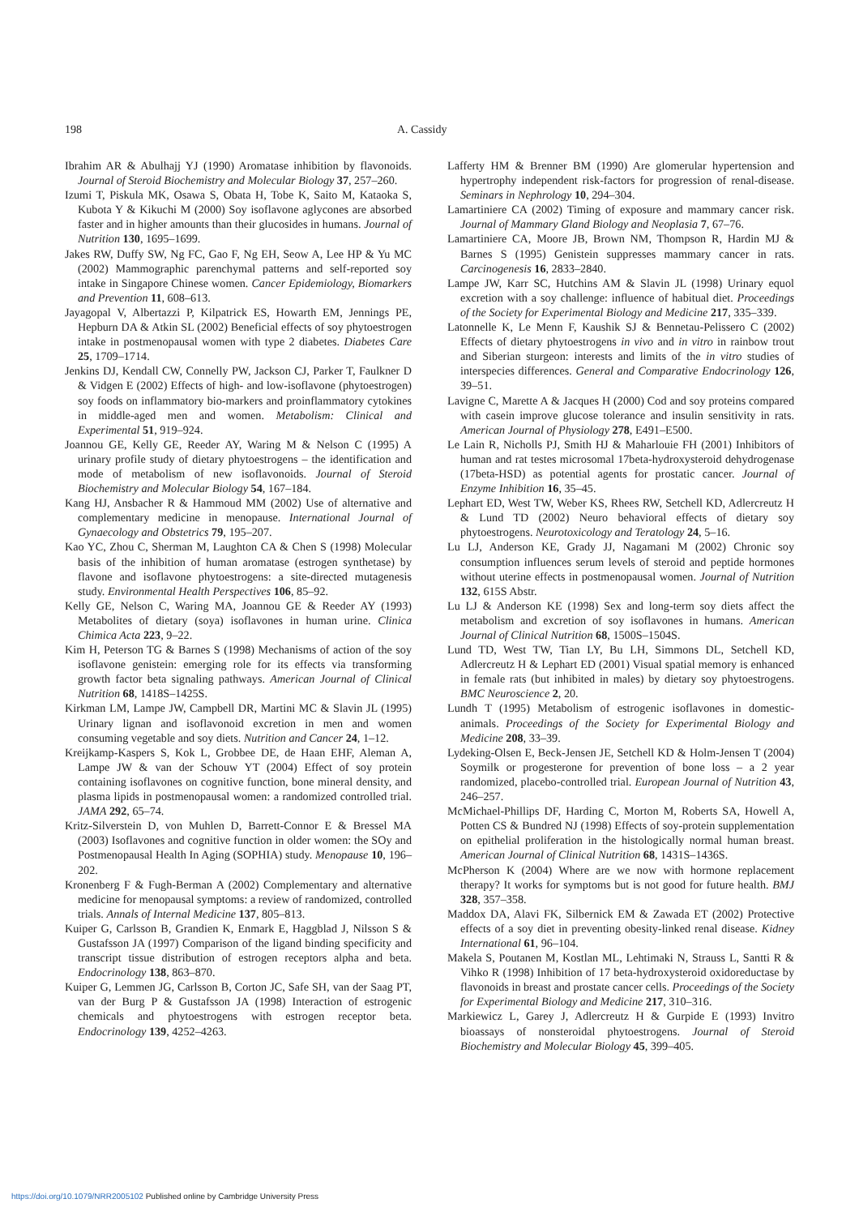198 A. Cassidy
Ibrahim AR & Abulhajj YJ (1990) Aromatase inhibition by flavonoids. Journal of Steroid Biochemistry and Molecular Biology 37, 257–260.
Izumi T, Piskula MK, Osawa S, Obata H, Tobe K, Saito M, Kataoka S, Kubota Y & Kikuchi M (2000) Soy isoflavone aglycones are absorbed faster and in higher amounts than their glucosides in humans. Journal of Nutrition 130, 1695–1699.
Jakes RW, Duffy SW, Ng FC, Gao F, Ng EH, Seow A, Lee HP & Yu MC (2002) Mammographic parenchymal patterns and self-reported soy intake in Singapore Chinese women. Cancer Epidemiology, Biomarkers and Prevention 11, 608–613.
Jayagopal V, Albertazzi P, Kilpatrick ES, Howarth EM, Jennings PE, Hepburn DA & Atkin SL (2002) Beneficial effects of soy phytoestrogen intake in postmenopausal women with type 2 diabetes. Diabetes Care 25, 1709–1714.
Jenkins DJ, Kendall CW, Connelly PW, Jackson CJ, Parker T, Faulkner D & Vidgen E (2002) Effects of high- and low-isoflavone (phytoestrogen) soy foods on inflammatory bio-markers and proinflammatory cytokines in middle-aged men and women. Metabolism: Clinical and Experimental 51, 919–924.
Joannou GE, Kelly GE, Reeder AY, Waring M & Nelson C (1995) A urinary profile study of dietary phytoestrogens – the identification and mode of metabolism of new isoflavonoids. Journal of Steroid Biochemistry and Molecular Biology 54, 167–184.
Kang HJ, Ansbacher R & Hammoud MM (2002) Use of alternative and complementary medicine in menopause. International Journal of Gynaecology and Obstetrics 79, 195–207.
Kao YC, Zhou C, Sherman M, Laughton CA & Chen S (1998) Molecular basis of the inhibition of human aromatase (estrogen synthetase) by flavone and isoflavone phytoestrogens: a site-directed mutagenesis study. Environmental Health Perspectives 106, 85–92.
Kelly GE, Nelson C, Waring MA, Joannou GE & Reeder AY (1993) Metabolites of dietary (soya) isoflavones in human urine. Clinica Chimica Acta 223, 9–22.
Kim H, Peterson TG & Barnes S (1998) Mechanisms of action of the soy isoflavone genistein: emerging role for its effects via transforming growth factor beta signaling pathways. American Journal of Clinical Nutrition 68, 1418S–1425S.
Kirkman LM, Lampe JW, Campbell DR, Martini MC & Slavin JL (1995) Urinary lignan and isoflavonoid excretion in men and women consuming vegetable and soy diets. Nutrition and Cancer 24, 1–12.
Kreijkamp-Kaspers S, Kok L, Grobbee DE, de Haan EHF, Aleman A, Lampe JW & van der Schouw YT (2004) Effect of soy protein containing isoflavones on cognitive function, bone mineral density, and plasma lipids in postmenopausal women: a randomized controlled trial. JAMA 292, 65–74.
Kritz-Silverstein D, von Muhlen D, Barrett-Connor E & Bressel MA (2003) Isoflavones and cognitive function in older women: the SOy and Postmenopausal Health In Aging (SOPHIA) study. Menopause 10, 196–202.
Kronenberg F & Fugh-Berman A (2002) Complementary and alternative medicine for menopausal symptoms: a review of randomized, controlled trials. Annals of Internal Medicine 137, 805–813.
Kuiper G, Carlsson B, Grandien K, Enmark E, Haggblad J, Nilsson S & Gustafsson JA (1997) Comparison of the ligand binding specificity and transcript tissue distribution of estrogen receptors alpha and beta. Endocrinology 138, 863–870.
Kuiper G, Lemmen JG, Carlsson B, Corton JC, Safe SH, van der Saag PT, van der Burg P & Gustafsson JA (1998) Interaction of estrogenic chemicals and phytoestrogens with estrogen receptor beta. Endocrinology 139, 4252–4263.
Lafferty HM & Brenner BM (1990) Are glomerular hypertension and hypertrophy independent risk-factors for progression of renal-disease. Seminars in Nephrology 10, 294–304.
Lamartiniere CA (2002) Timing of exposure and mammary cancer risk. Journal of Mammary Gland Biology and Neoplasia 7, 67–76.
Lamartiniere CA, Moore JB, Brown NM, Thompson R, Hardin MJ & Barnes S (1995) Genistein suppresses mammary cancer in rats. Carcinogenesis 16, 2833–2840.
Lampe JW, Karr SC, Hutchins AM & Slavin JL (1998) Urinary equol excretion with a soy challenge: influence of habitual diet. Proceedings of the Society for Experimental Biology and Medicine 217, 335–339.
Latonnelle K, Le Menn F, Kaushik SJ & Bennetau-Pelissero C (2002) Effects of dietary phytoestrogens in vivo and in vitro in rainbow trout and Siberian sturgeon: interests and limits of the in vitro studies of interspecies differences. General and Comparative Endocrinology 126, 39–51.
Lavigne C, Marette A & Jacques H (2000) Cod and soy proteins compared with casein improve glucose tolerance and insulin sensitivity in rats. American Journal of Physiology 278, E491–E500.
Le Lain R, Nicholls PJ, Smith HJ & Maharlouie FH (2001) Inhibitors of human and rat testes microsomal 17beta-hydroxysteroid dehydrogenase (17beta-HSD) as potential agents for prostatic cancer. Journal of Enzyme Inhibition 16, 35–45.
Lephart ED, West TW, Weber KS, Rhees RW, Setchell KD, Adlercreutz H & Lund TD (2002) Neuro behavioral effects of dietary soy phytoestrogens. Neurotoxicology and Teratology 24, 5–16.
Lu LJ, Anderson KE, Grady JJ, Nagamani M (2002) Chronic soy consumption influences serum levels of steroid and peptide hormones without uterine effects in postmenopausal women. Journal of Nutrition 132, 615S Abstr.
Lu LJ & Anderson KE (1998) Sex and long-term soy diets affect the metabolism and excretion of soy isoflavones in humans. American Journal of Clinical Nutrition 68, 1500S–1504S.
Lund TD, West TW, Tian LY, Bu LH, Simmons DL, Setchell KD, Adlercreutz H & Lephart ED (2001) Visual spatial memory is enhanced in female rats (but inhibited in males) by dietary soy phytoestrogens. BMC Neuroscience 2, 20.
Lundh T (1995) Metabolism of estrogenic isoflavones in domestic-animals. Proceedings of the Society for Experimental Biology and Medicine 208, 33–39.
Lydeking-Olsen E, Beck-Jensen JE, Setchell KD & Holm-Jensen T (2004) Soymilk or progesterone for prevention of bone loss – a 2 year randomized, placebo-controlled trial. European Journal of Nutrition 43, 246–257.
McMichael-Phillips DF, Harding C, Morton M, Roberts SA, Howell A, Potten CS & Bundred NJ (1998) Effects of soy-protein supplementation on epithelial proliferation in the histologically normal human breast. American Journal of Clinical Nutrition 68, 1431S–1436S.
McPherson K (2004) Where are we now with hormone replacement therapy? It works for symptoms but is not good for future health. BMJ 328, 357–358.
Maddox DA, Alavi FK, Silbernick EM & Zawada ET (2002) Protective effects of a soy diet in preventing obesity-linked renal disease. Kidney International 61, 96–104.
Makela S, Poutanen M, Kostlan ML, Lehtimaki N, Strauss L, Santti R & Vihko R (1998) Inhibition of 17 beta-hydroxysteroid oxidoreductase by flavonoids in breast and prostate cancer cells. Proceedings of the Society for Experimental Biology and Medicine 217, 310–316.
Markiewicz L, Garey J, Adlercreutz H & Gurpide E (1993) Invitro bioassays of nonsteroidal phytoestrogens. Journal of Steroid Biochemistry and Molecular Biology 45, 399–405.
https://doi.org/10.1079/NRR2005102 Published online by Cambridge University Press